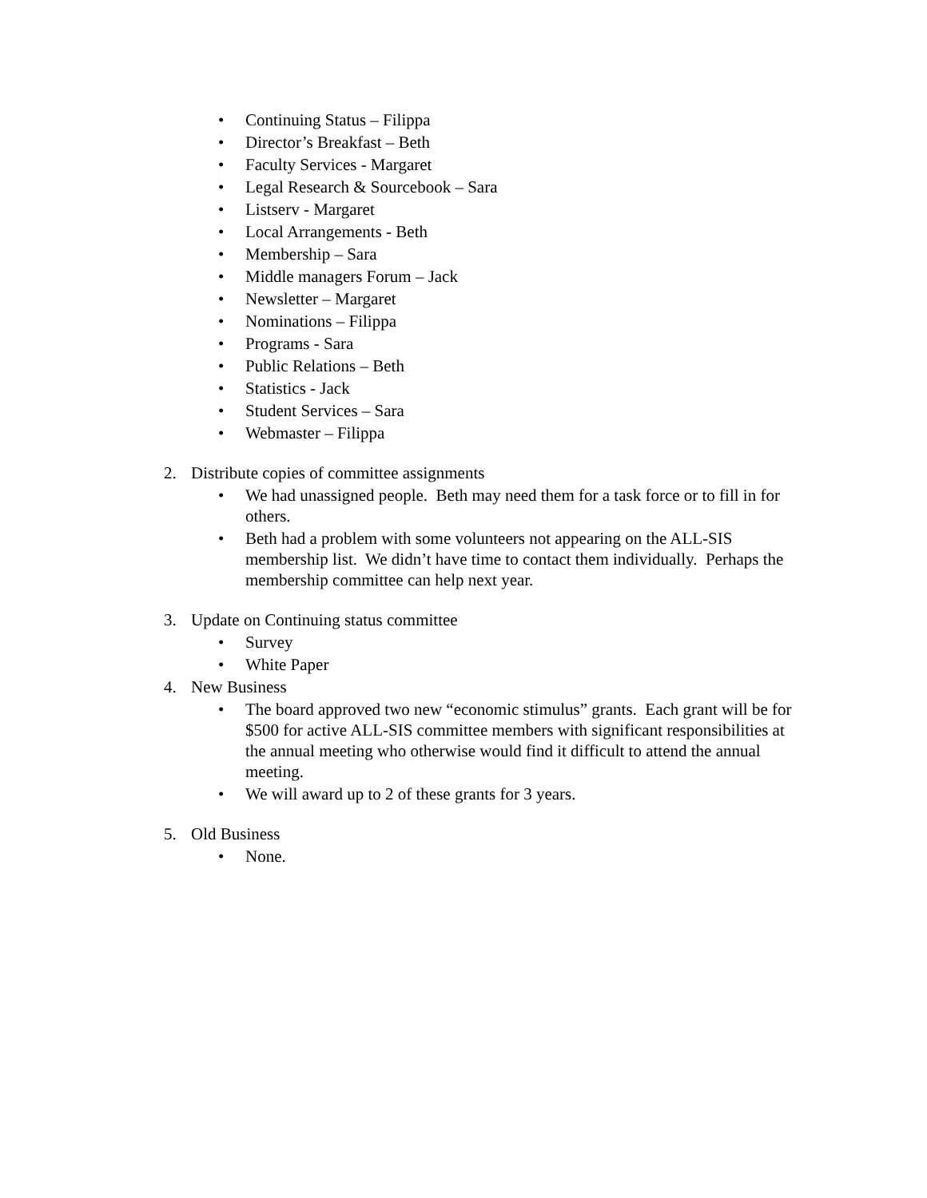• Continuing Status – Filippa
• Director’s Breakfast – Beth
• Faculty Services - Margaret
• Legal Research & Sourcebook – Sara
• Listserv - Margaret
• Local Arrangements - Beth
• Membership – Sara
• Middle managers Forum – Jack
• Newsletter – Margaret
• Nominations – Filippa
• Programs - Sara
• Public Relations – Beth
• Statistics - Jack
• Student Services – Sara
• Webmaster – Filippa
2. Distribute copies of committee assignments
• We had unassigned people. Beth may need them for a task force or to fill in for others.
• Beth had a problem with some volunteers not appearing on the ALL-SIS membership list. We didn’t have time to contact them individually. Perhaps the membership committee can help next year.
3. Update on Continuing status committee
• Survey
• White Paper
4. New Business
• The board approved two new “economic stimulus” grants. Each grant will be for $500 for active ALL-SIS committee members with significant responsibilities at the annual meeting who otherwise would find it difficult to attend the annual meeting.
• We will award up to 2 of these grants for 3 years.
5. Old Business
• None.